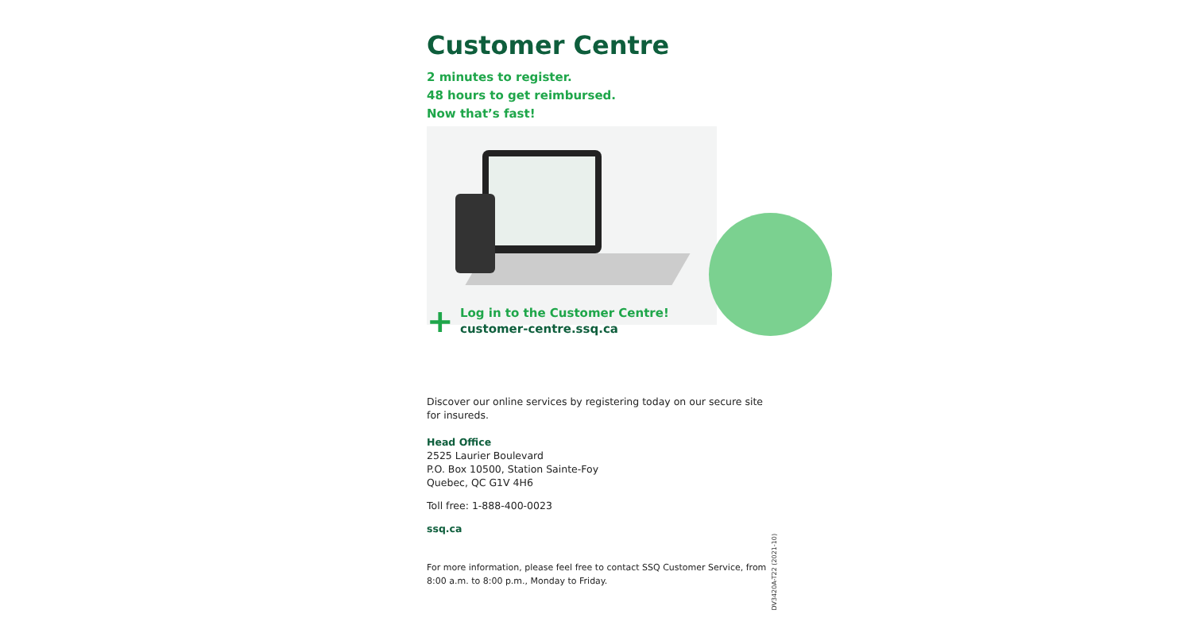Customer Centre
2 minutes to register.
48 hours to get reimbursed.
Now that’s fast!
+
Log in to the Customer Centre!
customer-centre.ssq.ca
Discover our online services by registering today on our secure site for insureds.
Head Office
2525 Laurier Boulevard
P.O. Box 10500, Station Sainte-Foy
Quebec, QC G1V 4H6
Toll free: 1-888-400-0023
ssq.ca
For more information, please feel free to contact SSQ Customer Service, from 8:00 a.m. to 8:00 p.m., Monday to Friday.
DV3420A-T22 (2021-10)